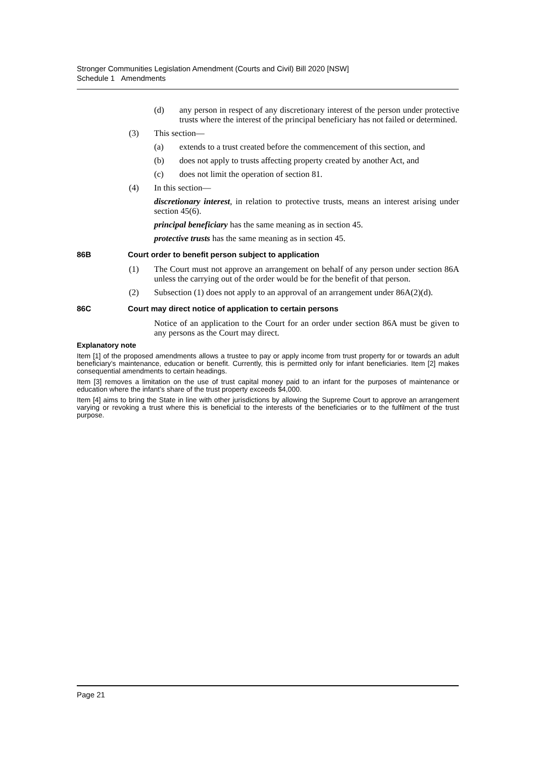Stronger Communities Legislation Amendment (Courts and Civil) Bill 2020 [NSW]
Schedule 1 Amendments
(d) any person in respect of any discretionary interest of the person under protective trusts where the interest of the principal beneficiary has not failed or determined.
(3) This section—
(a) extends to a trust created before the commencement of this section, and
(b) does not apply to trusts affecting property created by another Act, and
(c) does not limit the operation of section 81.
(4) In this section—
discretionary interest, in relation to protective trusts, means an interest arising under section 45(6).
principal beneficiary has the same meaning as in section 45.
protective trusts has the same meaning as in section 45.
86B Court order to benefit person subject to application
(1) The Court must not approve an arrangement on behalf of any person under section 86A unless the carrying out of the order would be for the benefit of that person.
(2) Subsection (1) does not apply to an approval of an arrangement under 86A(2)(d).
86C Court may direct notice of application to certain persons
Notice of an application to the Court for an order under section 86A must be given to any persons as the Court may direct.
Explanatory note
Item [1] of the proposed amendments allows a trustee to pay or apply income from trust property for or towards an adult beneficiary’s maintenance, education or benefit. Currently, this is permitted only for infant beneficiaries. Item [2] makes consequential amendments to certain headings.
Item [3] removes a limitation on the use of trust capital money paid to an infant for the purposes of maintenance or education where the infant’s share of the trust property exceeds $4,000.
Item [4] aims to bring the State in line with other jurisdictions by allowing the Supreme Court to approve an arrangement varying or revoking a trust where this is beneficial to the interests of the beneficiaries or to the fulfilment of the trust purpose.
Page 21